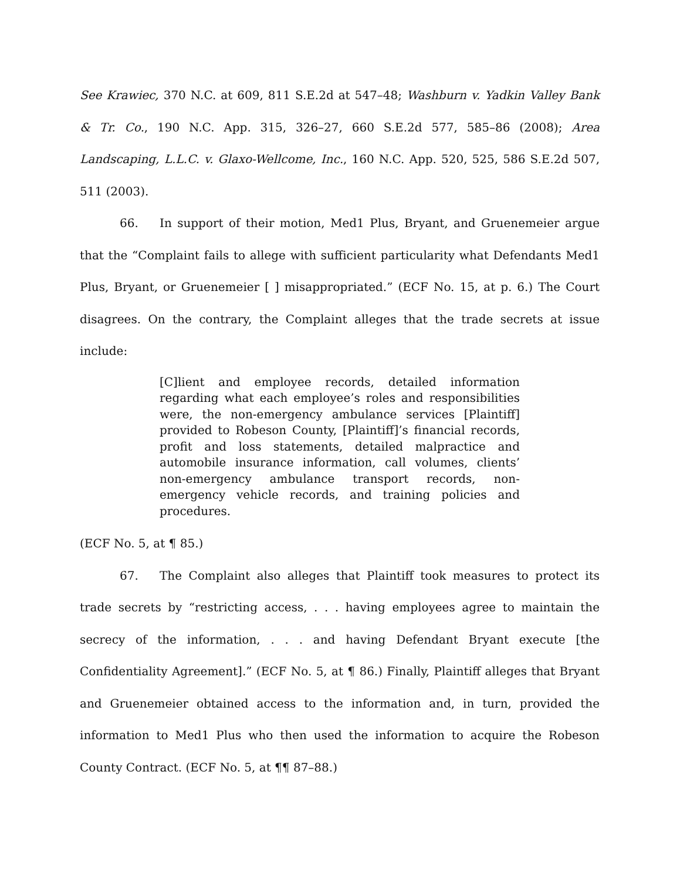See Krawiec, 370 N.C. at 609, 811 S.E.2d at 547–48; Washburn v. Yadkin Valley Bank & Tr. Co., 190 N.C. App. 315, 326–27, 660 S.E.2d 577, 585–86 (2008); Area Landscaping, L.L.C. v. Glaxo-Wellcome, Inc., 160 N.C. App. 520, 525, 586 S.E.2d 507, 511 (2003).
66. In support of their motion, Med1 Plus, Bryant, and Gruenemeier argue that the “Complaint fails to allege with sufficient particularity what Defendants Med1 Plus, Bryant, or Gruenemeier [ ] misappropriated.” (ECF No. 15, at p. 6.) The Court disagrees. On the contrary, the Complaint alleges that the trade secrets at issue include:
[C]lient and employee records, detailed information regarding what each employee’s roles and responsibilities were, the non-emergency ambulance services [Plaintiff] provided to Robeson County, [Plaintiff]’s financial records, profit and loss statements, detailed malpractice and automobile insurance information, call volumes, clients’ non-emergency ambulance transport records, non-emergency vehicle records, and training policies and procedures.
(ECF No. 5, at ¶ 85.)
67. The Complaint also alleges that Plaintiff took measures to protect its trade secrets by “restricting access, . . . having employees agree to maintain the secrecy of the information, . . . and having Defendant Bryant execute [the Confidentiality Agreement].” (ECF No. 5, at ¶ 86.) Finally, Plaintiff alleges that Bryant and Gruenemeier obtained access to the information and, in turn, provided the information to Med1 Plus who then used the information to acquire the Robeson County Contract. (ECF No. 5, at ¶¶ 87–88.)